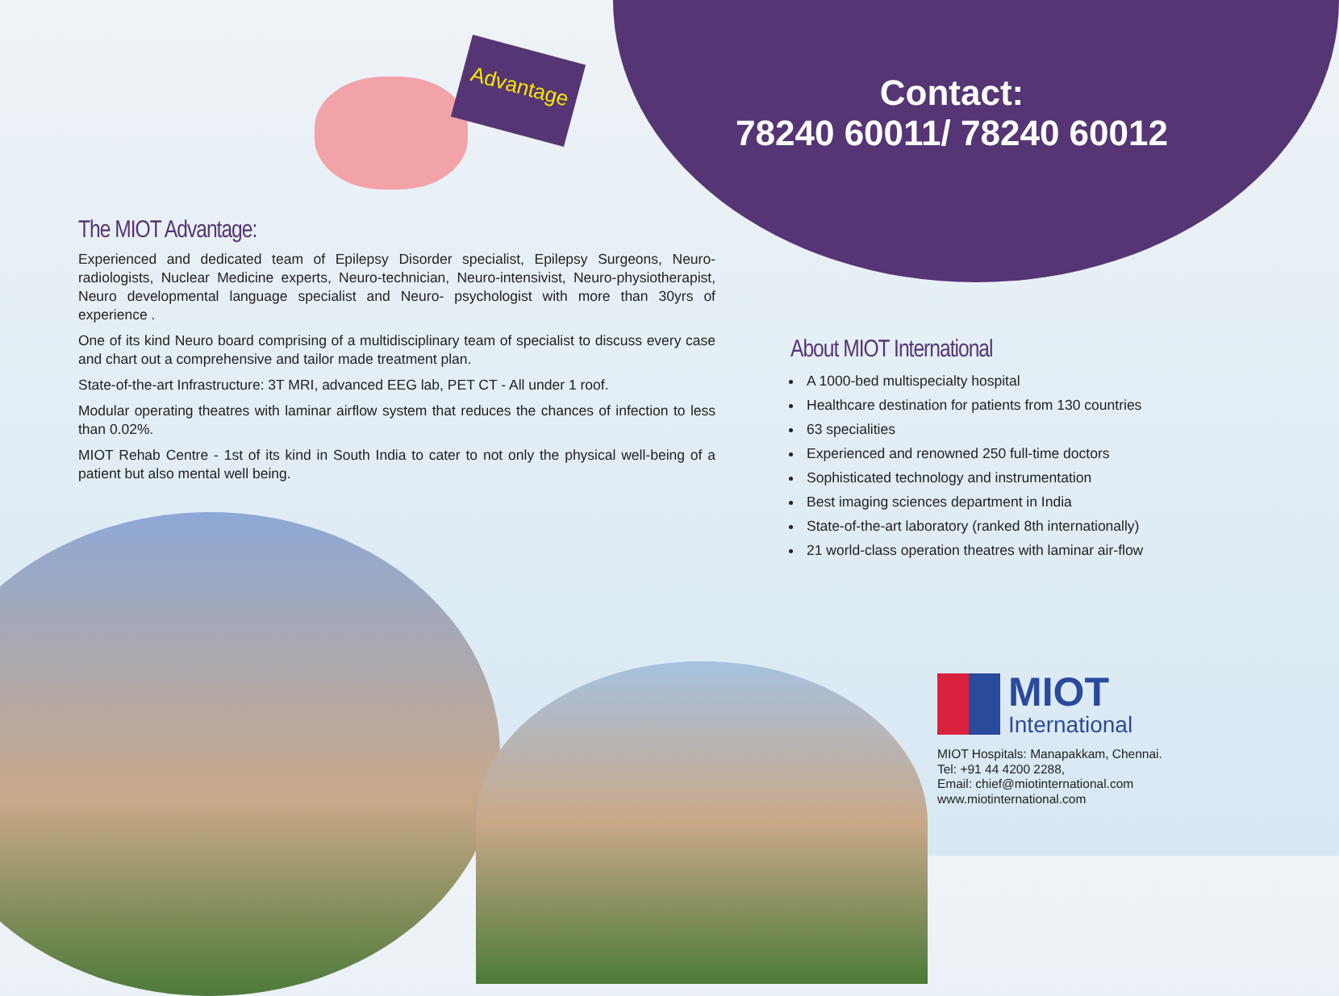Advantage
Contact:
78240 60011/ 78240 60012
The MIOT Advantage:
Experienced and dedicated team of Epilepsy Disorder specialist, Epilepsy Surgeons, Neuro-radiologists, Nuclear Medicine experts, Neuro-technician, Neuro-intensivist, Neuro-physiotherapist, Neuro developmental language specialist and Neuro- psychologist with more than 30yrs of experience .
One of its kind Neuro board comprising of a multidisciplinary team of specialist to discuss every case and chart out a comprehensive and tailor made treatment plan.
State-of-the-art Infrastructure: 3T MRI, advanced EEG lab, PET CT - All under 1 roof.
Modular operating theatres with laminar airflow system that reduces the chances of infection to less than 0.02%.
MIOT Rehab Centre - 1st of its kind in South India to cater to not only the physical well-being of a patient but also mental well being.
About MIOT International
A 1000-bed multispecialty hospital
Healthcare destination for patients from 130 countries
63 specialities
Experienced and renowned 250 full-time doctors
Sophisticated technology and instrumentation
Best imaging sciences department in India
State-of-the-art laboratory (ranked 8th internationally)
21 world-class operation theatres with laminar air-flow
MIOT
International
MIOT Hospitals: Manapakkam, Chennai.
Tel: +91 44 4200 2288,
Email: chief@miotinternational.com
www.miotinternational.com